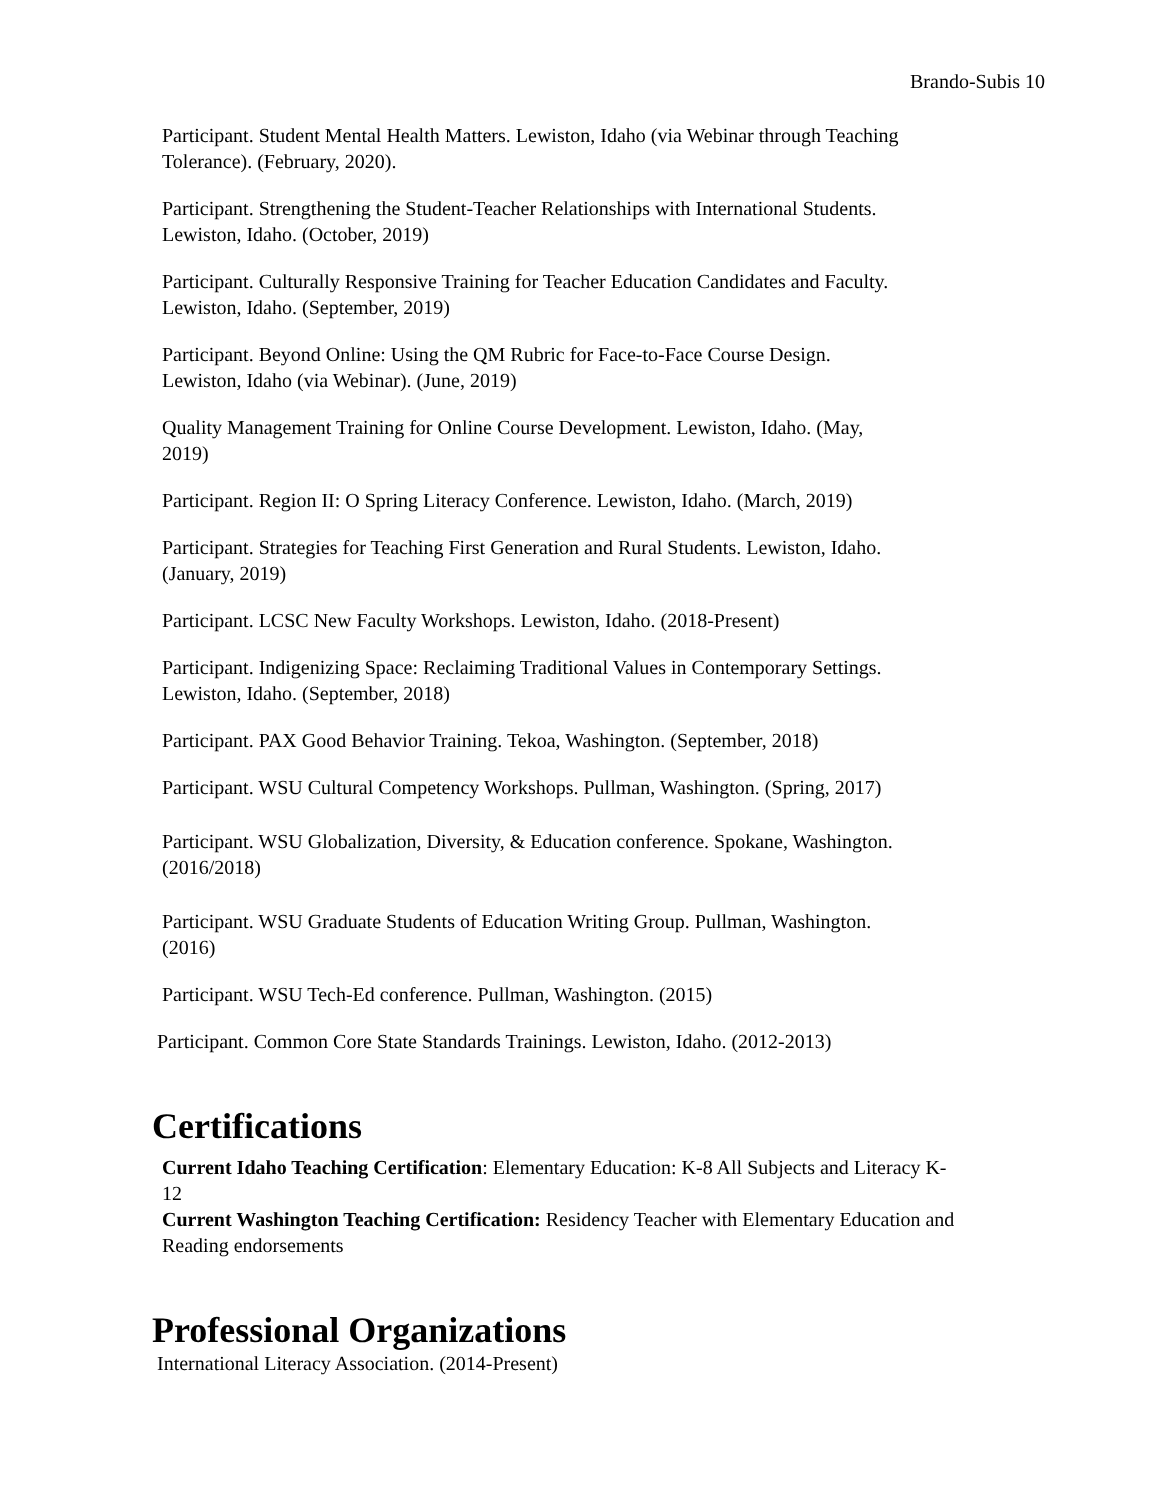Brando-Subis 10
Participant. Student Mental Health Matters. Lewiston, Idaho (via Webinar through Teaching Tolerance). (February, 2020).
Participant. Strengthening the Student-Teacher Relationships with International Students. Lewiston, Idaho. (October, 2019)
Participant. Culturally Responsive Training for Teacher Education Candidates and Faculty. Lewiston, Idaho. (September, 2019)
Participant. Beyond Online: Using the QM Rubric for Face-to-Face Course Design. Lewiston, Idaho (via Webinar). (June, 2019)
Quality Management Training for Online Course Development. Lewiston, Idaho. (May, 2019)
Participant. Region II: O Spring Literacy Conference. Lewiston, Idaho. (March, 2019)
Participant. Strategies for Teaching First Generation and Rural Students. Lewiston, Idaho. (January, 2019)
Participant. LCSC New Faculty Workshops. Lewiston, Idaho. (2018-Present)
Participant. Indigenizing Space: Reclaiming Traditional Values in Contemporary Settings. Lewiston, Idaho. (September, 2018)
Participant. PAX Good Behavior Training. Tekoa, Washington. (September, 2018)
Participant. WSU Cultural Competency Workshops. Pullman, Washington. (Spring, 2017)
Participant. WSU Globalization, Diversity, & Education conference. Spokane, Washington. (2016/2018)
Participant. WSU Graduate Students of Education Writing Group. Pullman, Washington. (2016)
Participant. WSU Tech-Ed conference. Pullman, Washington. (2015)
Participant. Common Core State Standards Trainings. Lewiston, Idaho. (2012-2013)
Certifications
Current Idaho Teaching Certification: Elementary Education: K-8 All Subjects and Literacy K-12
Current Washington Teaching Certification: Residency Teacher with Elementary Education and Reading endorsements
Professional Organizations
International Literacy Association. (2014-Present)